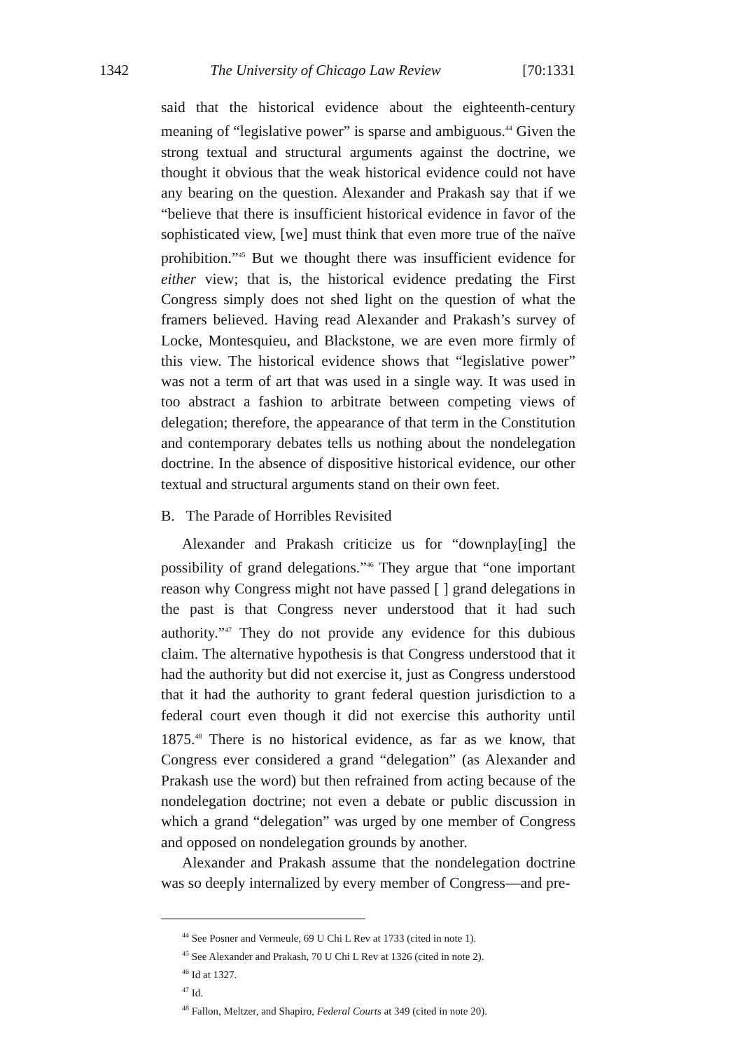1342 The University of Chicago Law Review [70:1331
said that the historical evidence about the eighteenth-century meaning of “legislative power” is sparse and ambiguous.<sup>44</sup> Given the strong textual and structural arguments against the doctrine, we thought it obvious that the weak historical evidence could not have any bearing on the question. Alexander and Prakash say that if we “believe that there is insufficient historical evidence in favor of the sophisticated view, [we] must think that even more true of the naïve prohibition.”<sup>45</sup> But we thought there was insufficient evidence for either view; that is, the historical evidence predating the First Congress simply does not shed light on the question of what the framers believed. Having read Alexander and Prakash’s survey of Locke, Montesquieu, and Blackstone, we are even more firmly of this view. The historical evidence shows that “legislative power” was not a term of art that was used in a single way. It was used in too abstract a fashion to arbitrate between competing views of delegation; therefore, the appearance of that term in the Constitution and contemporary debates tells us nothing about the nondelegation doctrine. In the absence of dispositive historical evidence, our other textual and structural arguments stand on their own feet.
B. The Parade of Horribles Revisited
Alexander and Prakash criticize us for “downplay[ing] the possibility of grand delegations.”<sup>46</sup> They argue that “one important reason why Congress might not have passed [ ] grand delegations in the past is that Congress never understood that it had such authority.”<sup>47</sup> They do not provide any evidence for this dubious claim. The alternative hypothesis is that Congress understood that it had the authority but did not exercise it, just as Congress understood that it had the authority to grant federal question jurisdiction to a federal court even though it did not exercise this authority until 1875.<sup>48</sup> There is no historical evidence, as far as we know, that Congress ever considered a grand “delegation” (as Alexander and Prakash use the word) but then refrained from acting because of the nondelegation doctrine; not even a debate or public discussion in which a grand “delegation” was urged by one member of Congress and opposed on nondelegation grounds by another.
Alexander and Prakash assume that the nondelegation doctrine was so deeply internalized by every member of Congress—and pre-
<sup>44</sup> See Posner and Vermeule, 69 U Chi L Rev at 1733 (cited in note 1).
<sup>45</sup> See Alexander and Prakash, 70 U Chi L Rev at 1326 (cited in note 2).
<sup>46</sup> Id at 1327.
<sup>47</sup> Id.
<sup>48</sup> Fallon, Meltzer, and Shapiro, Federal Courts at 349 (cited in note 20).